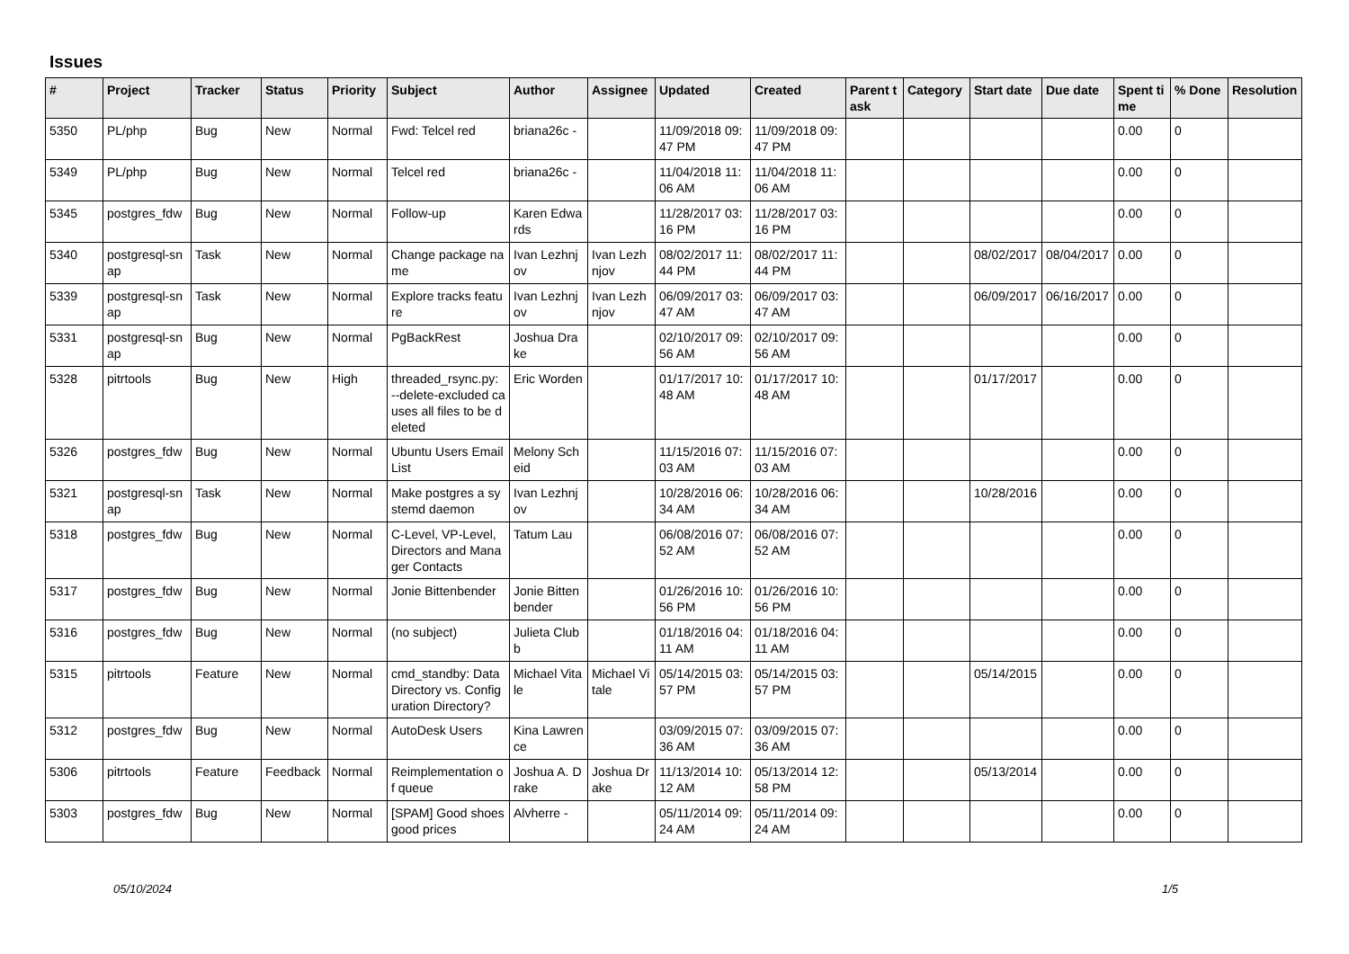Issues
| # | Project | Tracker | Status | Priority | Subject | Author | Assignee | Updated | Created | Parent task | Category | Start date | Due date | Spent time | % Done | Resolution |
| --- | --- | --- | --- | --- | --- | --- | --- | --- | --- | --- | --- | --- | --- | --- | --- | --- |
| 5350 | PL/php | Bug | New | Normal | Fwd: Telcel red | briana26c - | | 11/09/2018 09:47 PM | 11/09/2018 09:47 PM | | | | | 0.00 | 0 | |
| 5349 | PL/php | Bug | New | Normal | Telcel red | briana26c - | | 11/04/2018 11:06 AM | 11/04/2018 11:06 AM | | | | | 0.00 | 0 | |
| 5345 | postgres_fdw | Bug | New | Normal | Follow-up | Karen Edwards | | 11/28/2017 03:16 PM | 11/28/2017 03:16 PM | | | | | 0.00 | 0 | |
| 5340 | postgresql-snap | Task | New | Normal | Change package name | Ivan Lezhnjov | Ivan Lezhnjov | 08/02/2017 11:44 PM | 08/02/2017 11:44 PM | | | 08/02/2017 | 08/04/2017 | 0.00 | 0 | |
| 5339 | postgresql-snap | Task | New | Normal | Explore tracks feature | Ivan Lezhnjov | Ivan Lezhnjov | 06/09/2017 03:47 AM | 06/09/2017 03:47 AM | | | 06/09/2017 | 06/16/2017 | 0.00 | 0 | |
| 5331 | postgresql-snap | Bug | New | Normal | PgBackRest | Joshua Drake | | 02/10/2017 09:56 AM | 02/10/2017 09:56 AM | | | | | 0.00 | 0 | |
| 5328 | pitrtools | Bug | New | High | threaded_rsync.py: --delete-excluded causes all files to be deleted | Eric Worden | | 01/17/2017 10:48 AM | 01/17/2017 10:48 AM | | | 01/17/2017 | | 0.00 | 0 | |
| 5326 | postgres_fdw | Bug | New | Normal | Ubuntu Users Email List | Melony Scheid | | 11/15/2016 07:03 AM | 11/15/2016 07:03 AM | | | | | 0.00 | 0 | |
| 5321 | postgresql-snap | Task | New | Normal | Make postgres a systemd daemon | Ivan Lezhnjov | | 10/28/2016 06:34 AM | 10/28/2016 06:34 AM | | | 10/28/2016 | | 0.00 | 0 | |
| 5318 | postgres_fdw | Bug | New | Normal | C-Level, VP-Level, Directors and Manager Contacts | Tatum Lau | | 06/08/2016 07:52 AM | 06/08/2016 07:52 AM | | | | | 0.00 | 0 | |
| 5317 | postgres_fdw | Bug | New | Normal | Jonie Bittenbender | Jonie Bittenbender | | 01/26/2016 10:56 PM | 01/26/2016 10:56 PM | | | | | 0.00 | 0 | |
| 5316 | postgres_fdw | Bug | New | Normal | (no subject) | Julieta Clubb | | 01/18/2016 04:11 AM | 01/18/2016 04:11 AM | | | | | 0.00 | 0 | |
| 5315 | pitrtools | Feature | New | Normal | cmd_standby: Data Directory vs. Configuration Directory? | Michael Vitale | Michael Vitale | 05/14/2015 03:57 PM | 05/14/2015 03:57 PM | | | 05/14/2015 | | 0.00 | 0 | |
| 5312 | postgres_fdw | Bug | New | Normal | AutoDesk Users | Kina Lawrence | | 03/09/2015 07:36 AM | 03/09/2015 07:36 AM | | | | | 0.00 | 0 | |
| 5306 | pitrtools | Feature | Feedback | Normal | Reimplementation of queue | Joshua A. Drake | Joshua Drake | 11/13/2014 10:12 AM | 05/13/2014 12:58 PM | | | 05/13/2014 | | 0.00 | 0 | |
| 5303 | postgres_fdw | Bug | New | Normal | [SPAM] Good shoes good prices | Alvherre - | | 05/11/2014 09:24 AM | 05/11/2014 09:24 AM | | | | | 0.00 | 0 | |
05/10/2024 1/5